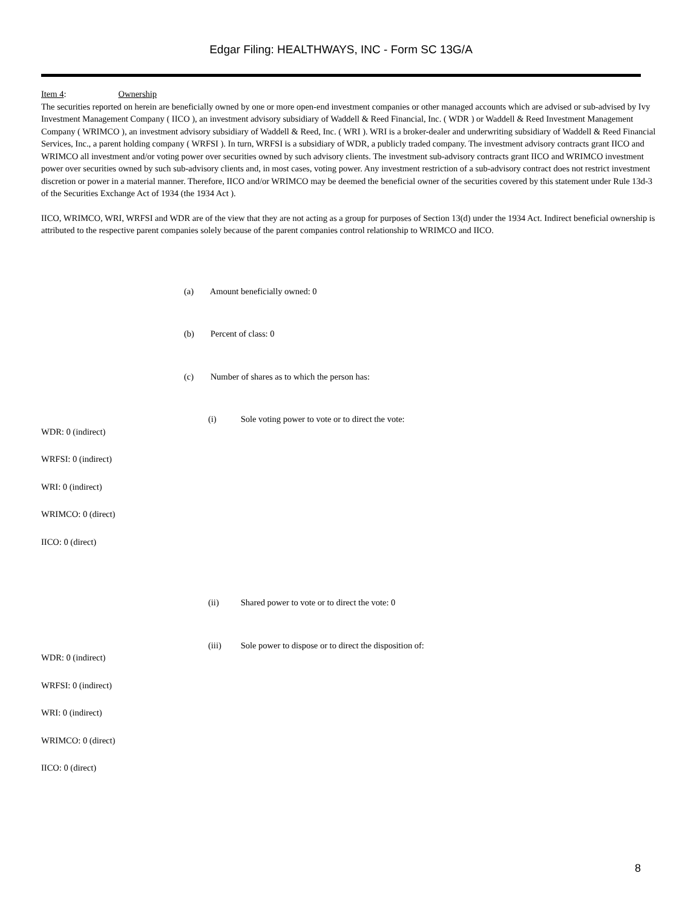Edgar Filing: HEALTHWAYS, INC - Form SC 13G/A
Item 4: Ownership
The securities reported on herein are beneficially owned by one or more open-end investment companies or other managed accounts which are advised or sub-advised by Ivy Investment Management Company ( IICO ), an investment advisory subsidiary of Waddell & Reed Financial, Inc. ( WDR ) or Waddell & Reed Investment Management Company ( WRIMCO ), an investment advisory subsidiary of Waddell & Reed, Inc. ( WRI ). WRI is a broker-dealer and underwriting subsidiary of Waddell & Reed Financial Services, Inc., a parent holding company ( WRFSI ). In turn, WRFSI is a subsidiary of WDR, a publicly traded company. The investment advisory contracts grant IICO and WRIMCO all investment and/or voting power over securities owned by such advisory clients. The investment sub-advisory contracts grant IICO and WRIMCO investment power over securities owned by such sub-advisory clients and, in most cases, voting power. Any investment restriction of a sub-advisory contract does not restrict investment discretion or power in a material manner. Therefore, IICO and/or WRIMCO may be deemed the beneficial owner of the securities covered by this statement under Rule 13d-3 of the Securities Exchange Act of 1934 (the 1934 Act ).
IICO, WRIMCO, WRI, WRFSI and WDR are of the view that they are not acting as a group for purposes of Section 13(d) under the 1934 Act. Indirect beneficial ownership is attributed to the respective parent companies solely because of the parent companies control relationship to WRIMCO and IICO.
(a) Amount beneficially owned: 0
(b) Percent of class: 0
(c) Number of shares as to which the person has:
(i) Sole voting power to vote or to direct the vote:
WDR: 0 (indirect)
WRFSI: 0 (indirect)
WRI: 0 (indirect)
WRIMCO: 0 (direct)
IICO: 0 (direct)
(ii) Shared power to vote or to direct the vote: 0
(iii) Sole power to dispose or to direct the disposition of:
WDR: 0 (indirect)
WRFSI: 0 (indirect)
WRI: 0 (indirect)
WRIMCO: 0 (direct)
IICO: 0 (direct)
8